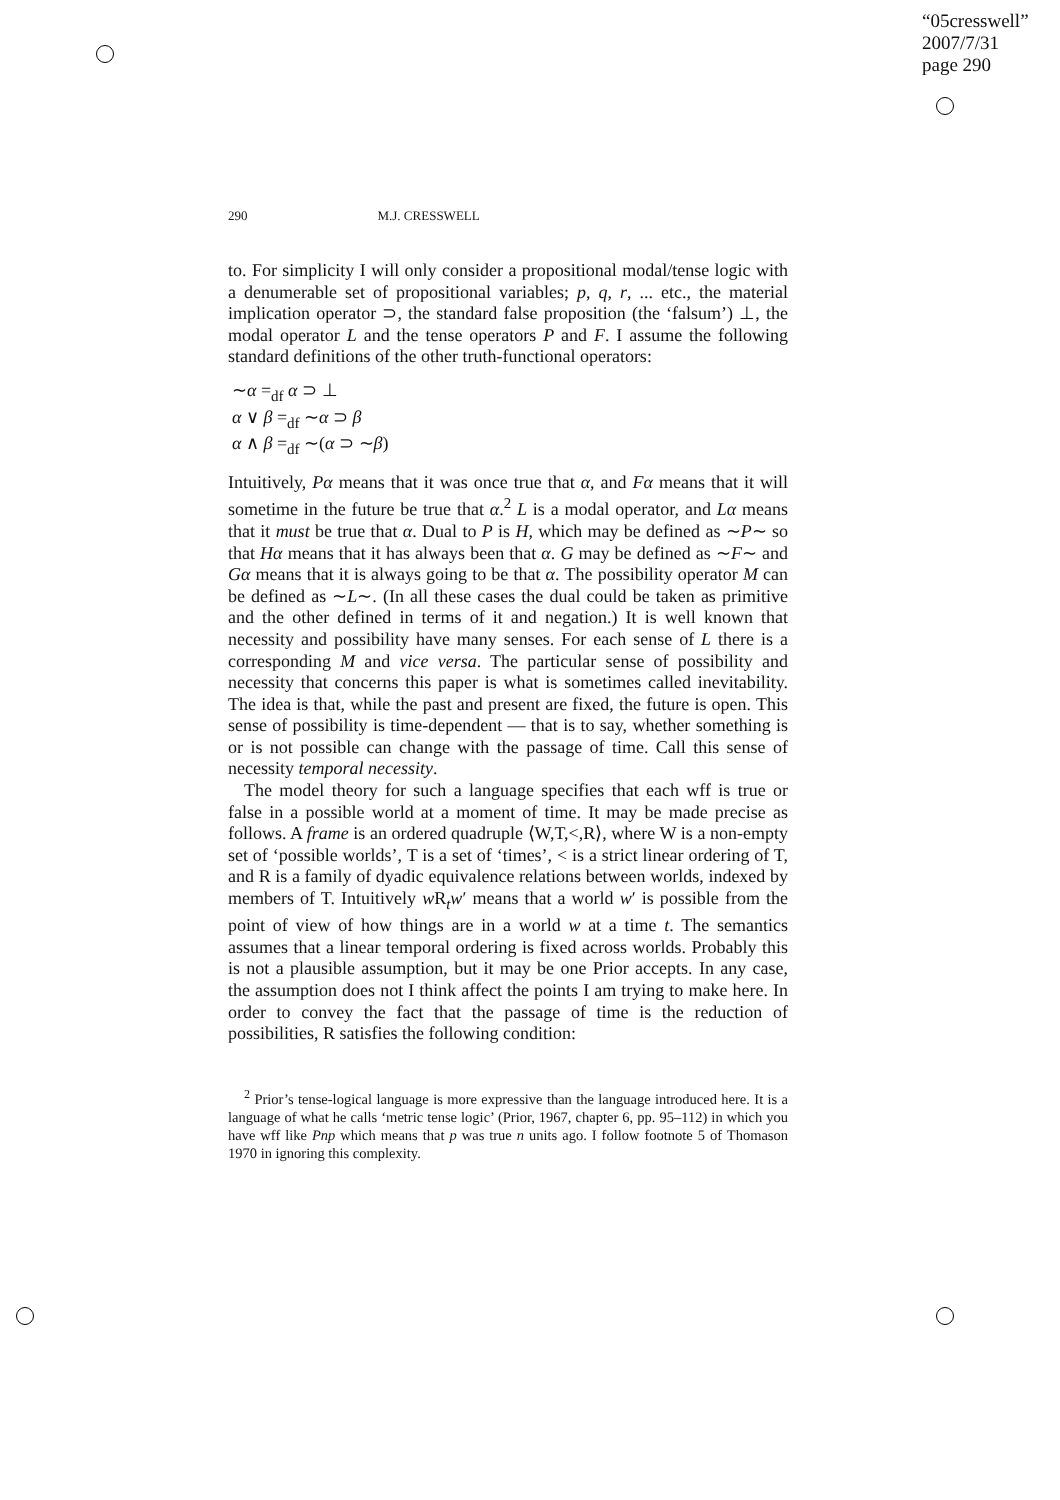“05cresswell”
2007/7/31
page 290
290 M.J. CRESSWELL
to. For simplicity I will only consider a propositional modal/tense logic with a denumerable set of propositional variables; p, q, r, ... etc., the material implication operator ⊃, the standard false proposition (the ‘falsum’) ⊥, the modal operator L and the tense operators P and F. I assume the following standard definitions of the other truth-functional operators:
∼α =<sub>df</sub> α ⊃ ⊥
α ∨ β =<sub>df</sub> ∼α ⊃ β
α ∧ β =<sub>df</sub> ∼(α ⊃ ∼β)
Intuitively, Pα means that it was once true that α, and Fα means that it will sometime in the future be true that α.<sup>2</sup> L is a modal operator, and Lα means that it must be true that α. Dual to P is H, which may be defined as ∼P∼ so that Hα means that it has always been that α. G may be defined as ∼F∼ and Gα means that it is always going to be that α. The possibility operator M can be defined as ∼L∼. (In all these cases the dual could be taken as primitive and the other defined in terms of it and negation.) It is well known that necessity and possibility have many senses. For each sense of L there is a corresponding M and vice versa. The particular sense of possibility and necessity that concerns this paper is what is sometimes called inevitability. The idea is that, while the past and present are fixed, the future is open. This sense of possibility is time-dependent — that is to say, whether something is or is not possible can change with the passage of time. Call this sense of necessity temporal necessity.
The model theory for such a language specifies that each wff is true or false in a possible world at a moment of time. It may be made precise as follows. A frame is an ordered quadruple ⟨W,T,<,R⟩, where W is a non-empty set of ‘possible worlds’, T is a set of ‘times’, < is a strict linear ordering of T, and R is a family of dyadic equivalence relations between worlds, indexed by members of T. Intuitively w R<sub>t</sub>w′ means that a world w′ is possible from the point of view of how things are in a world w at a time t. The semantics assumes that a linear temporal ordering is fixed across worlds. Probably this is not a plausible assumption, but it may be one Prior accepts. In any case, the assumption does not I think affect the points I am trying to make here. In order to convey the fact that the passage of time is the reduction of possibilities, R satisfies the following condition:
<sup>2</sup> Prior’s tense-logical language is more expressive than the language introduced here. It is a language of what he calls ‘metric tense logic’ (Prior, 1967, chapter 6, pp. 95–112) in which you have wff like Pnp which means that p was true n units ago. I follow footnote 5 of Thomason 1970 in ignoring this complexity.